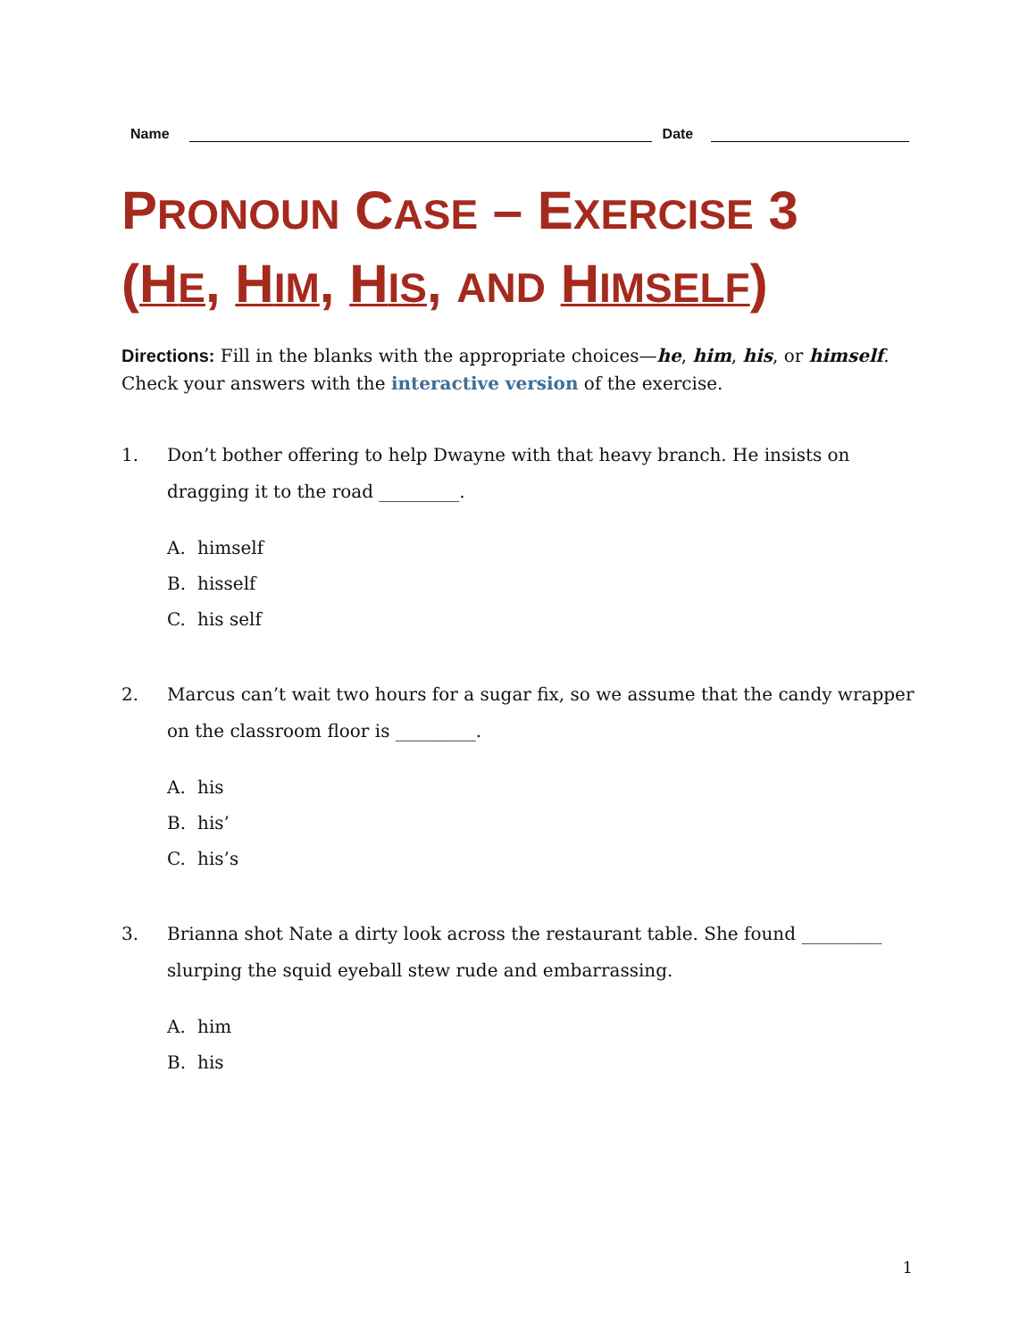Name
Date
PRONOUN CASE – EXERCISE 3
(HE, HIM, HIS, AND HIMSELF)
Directions: Fill in the blanks with the appropriate choices—he, him, his, or himself. Check your answers with the interactive version of the exercise.
1. Don’t bother offering to help Dwayne with that heavy branch. He insists on dragging it to the road _________.
A. himself
B. hisself
C. his self
2. Marcus can’t wait two hours for a sugar fix, so we assume that the candy wrapper on the classroom floor is _________.
A. his
B. his’
C. his’s
3. Brianna shot Nate a dirty look across the restaurant table. She found _________ slurping the squid eyeball stew rude and embarrassing.
A. him
B. his
1